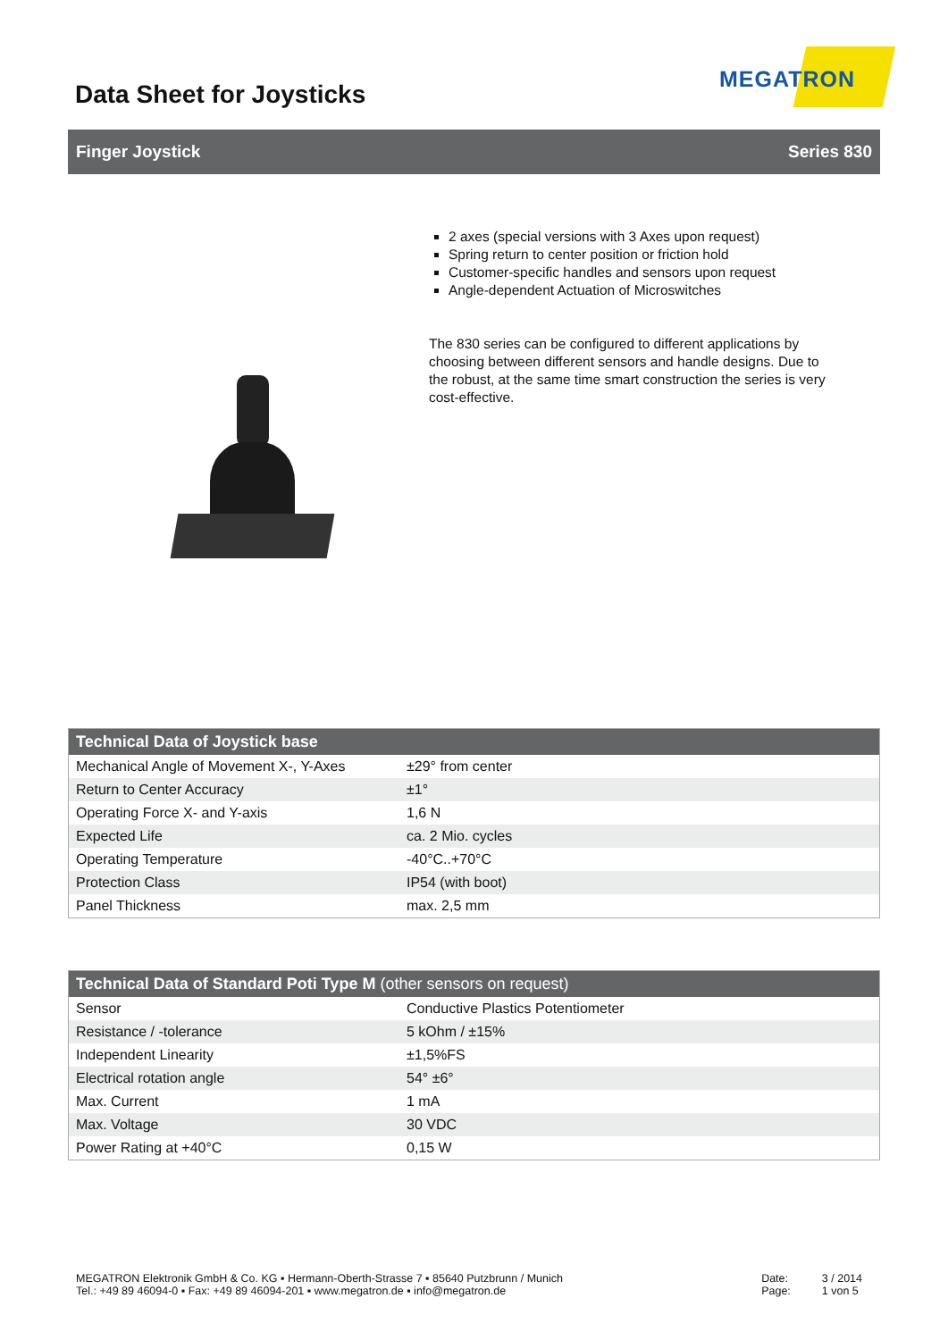Data Sheet for Joysticks
MEGATRON
Finger Joystick Series 830
2 axes (special versions with 3 Axes upon request)
Spring return to center position or friction hold
Customer-specific handles and sensors upon request
Angle-dependent Actuation of Microswitches
The 830 series can be configured to different applications by choosing between different sensors and handle designs. Due to the robust, at the same time smart construction the series is very cost-effective.
| Technical Data of Joystick base | |
| --- | --- |
| Mechanical Angle of Movement X-, Y-Axes | ±29° from center |
| Return to Center Accuracy | ±1° |
| Operating Force X- and Y-axis | 1,6 N |
| Expected Life | ca. 2 Mio. cycles |
| Operating Temperature | -40°C..+70°C |
| Protection Class | IP54 (with boot) |
| Panel Thickness | max. 2,5 mm |
| Technical Data of Standard Poti Type M (other sensors on request) | |
| --- | --- |
| Sensor | Conductive Plastics Potentiometer |
| Resistance / -tolerance | 5 kOhm / ±15% |
| Independent Linearity | ±1,5%FS |
| Electrical rotation angle | 54° ±6° |
| Max. Current | 1 mA |
| Max. Voltage | 30 VDC |
| Power Rating at +40°C | 0,15 W |
MEGATRON Elektronik GmbH & Co. KG ▪ Hermann-Oberth-Strasse 7 ▪ 85640 Putzbrunn / Munich
Tel.: +49 89 46094-0 ▪ Fax: +49 89 46094-201 ▪ www.megatron.de ▪ info@megatron.de
Date:
Page:
3 / 2014
1 von 5